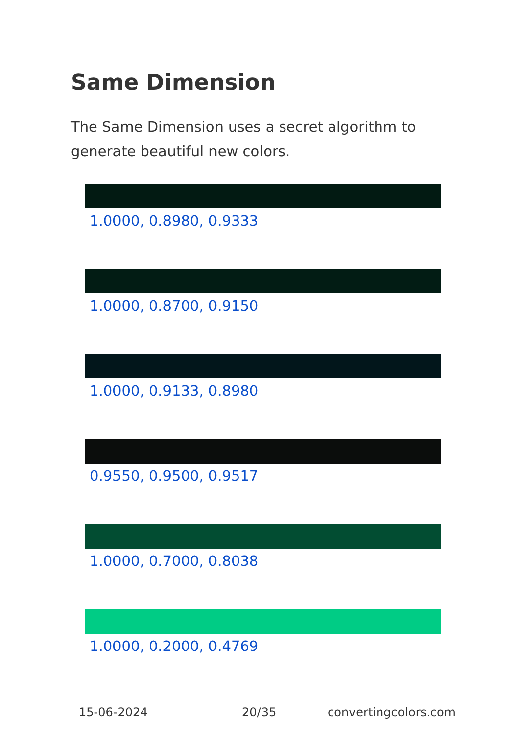Same Dimension
The Same Dimension uses a secret algorithm to generate beautiful new colors.
1.0000, 0.8980, 0.9333
1.0000, 0.8700, 0.9150
1.0000, 0.9133, 0.8980
0.9550, 0.9500, 0.9517
1.0000, 0.7000, 0.8038
1.0000, 0.2000, 0.4769
15-06-2024 20/35 convertingcolors.com